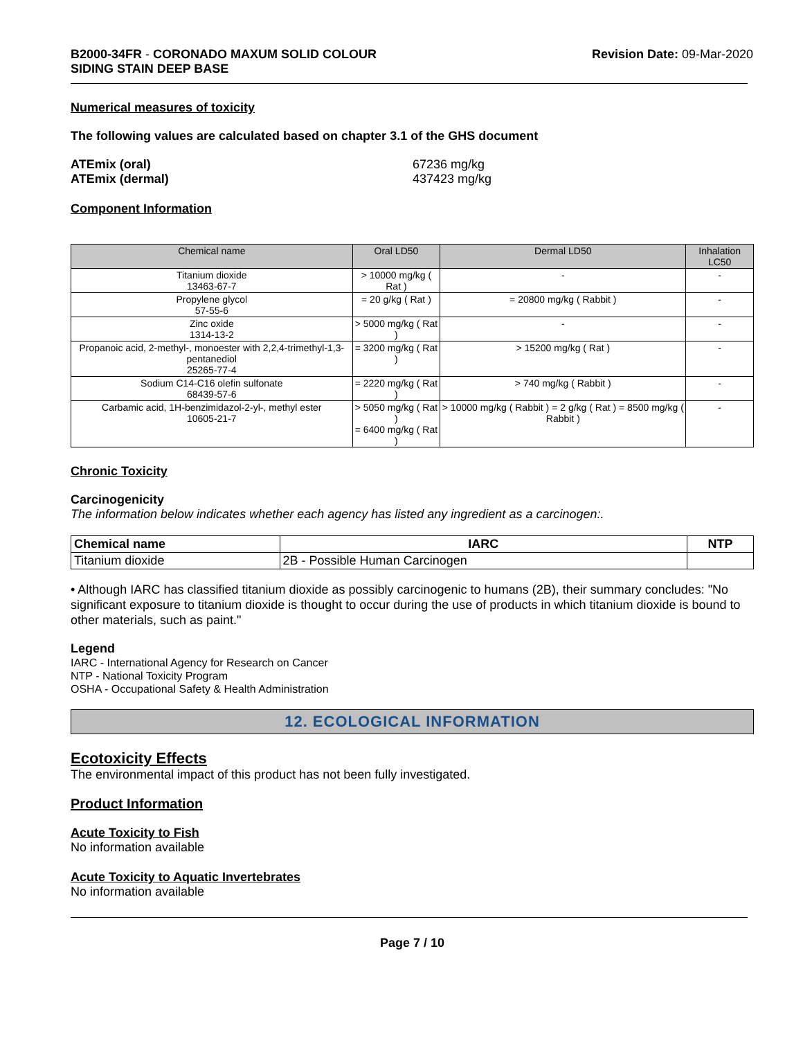B2000-34FR - CORONADO MAXUM SOLID COLOUR
SIDING STAIN DEEP BASE
Revision Date: 09-Mar-2020
Numerical measures of toxicity
The following values are calculated based on chapter 3.1 of the GHS document
ATEmix (oral)
ATEmix (dermal)
67236 mg/kg
437423 mg/kg
Component Information
| Chemical name | Oral LD50 | Dermal LD50 | Inhalation LC50 |
| --- | --- | --- | --- |
| Titanium dioxide 13463-67-7 | > 10000 mg/kg ( Rat ) | - | - |
| Propylene glycol 57-55-6 | = 20 g/kg ( Rat ) | = 20800 mg/kg ( Rabbit ) | - |
| Zinc oxide 1314-13-2 | > 5000 mg/kg ( Rat ) | - | - |
| Propanoic acid, 2-methyl-, monoester with 2,2,4-trimethyl-1,3-pentanediol 25265-77-4 | = 3200 mg/kg ( Rat ) | > 15200 mg/kg ( Rat ) | - |
| Sodium C14-C16 olefin sulfonate 68439-57-6 | = 2220 mg/kg ( Rat ) | > 740 mg/kg ( Rabbit ) | - |
| Carbamic acid, 1H-benzimidazol-2-yl-, methyl ester 10605-21-7 | > 5050 mg/kg ( Rat ) = 6400 mg/kg ( Rat ) | > 10000 mg/kg ( Rabbit ) = 2 g/kg ( Rat ) = 8500 mg/kg ( Rabbit ) | - |
Chronic Toxicity
Carcinogenicity
The information below indicates whether each agency has listed any ingredient as a carcinogen:.
| Chemical name | IARC | NTP |
| --- | --- | --- |
| Titanium dioxide | 2B - Possible Human Carcinogen | |
• Although IARC has classified titanium dioxide as possibly carcinogenic to humans (2B), their summary concludes: "No significant exposure to titanium dioxide is thought to occur during the use of products in which titanium dioxide is bound to other materials, such as paint."
Legend
IARC - International Agency for Research on Cancer
NTP - National Toxicity Program
OSHA - Occupational Safety & Health Administration
12. ECOLOGICAL INFORMATION
Ecotoxicity Effects
The environmental impact of this product has not been fully investigated.
Product Information
Acute Toxicity to Fish
No information available
Acute Toxicity to Aquatic Invertebrates
No information available
Page 7 / 10